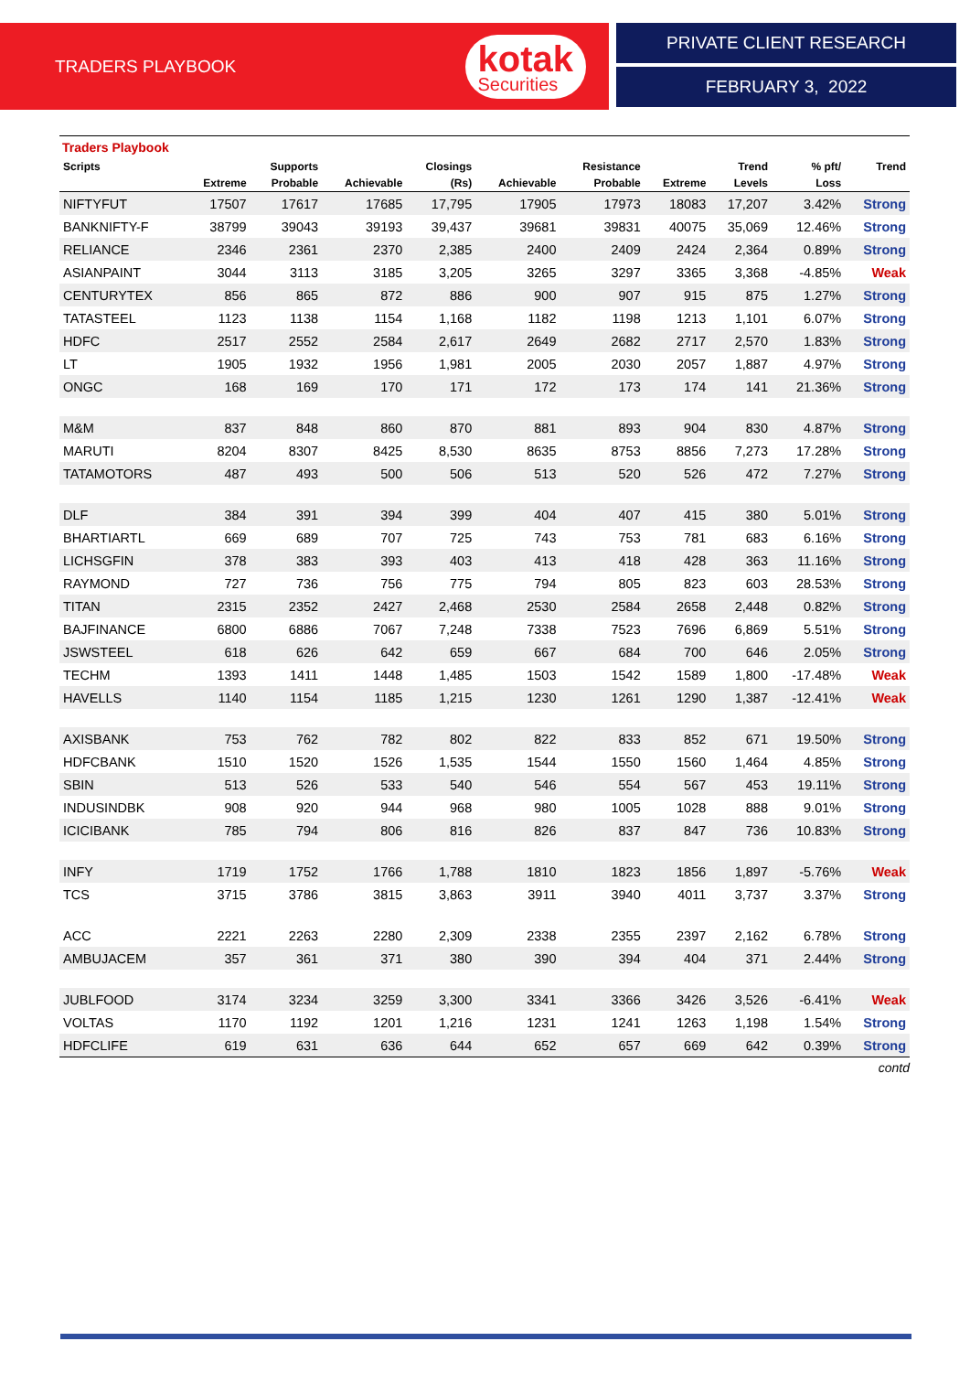TRADERS PLAYBOOK
kotak
Securities
PRIVATE CLIENT RESEARCH
FEBRUARY 3, 2022
Traders Playbook
| Scripts | | Supports | | Closings | | Resistance | | Trend | % pft/ | Trend |
| --- | --- | --- | --- | --- | --- | --- | --- | --- | --- | --- |
| | Extreme | Probable | Achievable | (Rs) | Achievable | Probable | Extreme | Levels | Loss | |
| NIFTYFUT | 17507 | 17617 | 17685 | 17,795 | 17905 | 17973 | 18083 | 17,207 | 3.42% | Strong |
| BANKNIFTY-F | 38799 | 39043 | 39193 | 39,437 | 39681 | 39831 | 40075 | 35,069 | 12.46% | Strong |
| RELIANCE | 2346 | 2361 | 2370 | 2,385 | 2400 | 2409 | 2424 | 2,364 | 0.89% | Strong |
| ASIANPAINT | 3044 | 3113 | 3185 | 3,205 | 3265 | 3297 | 3365 | 3,368 | -4.85% | Weak |
| CENTURYTEX | 856 | 865 | 872 | 886 | 900 | 907 | 915 | 875 | 1.27% | Strong |
| TATASTEEL | 1123 | 1138 | 1154 | 1,168 | 1182 | 1198 | 1213 | 1,101 | 6.07% | Strong |
| HDFC | 2517 | 2552 | 2584 | 2,617 | 2649 | 2682 | 2717 | 2,570 | 1.83% | Strong |
| LT | 1905 | 1932 | 1956 | 1,981 | 2005 | 2030 | 2057 | 1,887 | 4.97% | Strong |
| ONGC | 168 | 169 | 170 | 171 | 172 | 173 | 174 | 141 | 21.36% | Strong |
| M&M | 837 | 848 | 860 | 870 | 881 | 893 | 904 | 830 | 4.87% | Strong |
| MARUTI | 8204 | 8307 | 8425 | 8,530 | 8635 | 8753 | 8856 | 7,273 | 17.28% | Strong |
| TATAMOTORS | 487 | 493 | 500 | 506 | 513 | 520 | 526 | 472 | 7.27% | Strong |
| DLF | 384 | 391 | 394 | 399 | 404 | 407 | 415 | 380 | 5.01% | Strong |
| BHARTIARTL | 669 | 689 | 707 | 725 | 743 | 753 | 781 | 683 | 6.16% | Strong |
| LICHSGFIN | 378 | 383 | 393 | 403 | 413 | 418 | 428 | 363 | 11.16% | Strong |
| RAYMOND | 727 | 736 | 756 | 775 | 794 | 805 | 823 | 603 | 28.53% | Strong |
| TITAN | 2315 | 2352 | 2427 | 2,468 | 2530 | 2584 | 2658 | 2,448 | 0.82% | Strong |
| BAJFINANCE | 6800 | 6886 | 7067 | 7,248 | 7338 | 7523 | 7696 | 6,869 | 5.51% | Strong |
| JSWSTEEL | 618 | 626 | 642 | 659 | 667 | 684 | 700 | 646 | 2.05% | Strong |
| TECHM | 1393 | 1411 | 1448 | 1,485 | 1503 | 1542 | 1589 | 1,800 | -17.48% | Weak |
| HAVELLS | 1140 | 1154 | 1185 | 1,215 | 1230 | 1261 | 1290 | 1,387 | -12.41% | Weak |
| AXISBANK | 753 | 762 | 782 | 802 | 822 | 833 | 852 | 671 | 19.50% | Strong |
| HDFCBANK | 1510 | 1520 | 1526 | 1,535 | 1544 | 1550 | 1560 | 1,464 | 4.85% | Strong |
| SBIN | 513 | 526 | 533 | 540 | 546 | 554 | 567 | 453 | 19.11% | Strong |
| INDUSINDBK | 908 | 920 | 944 | 968 | 980 | 1005 | 1028 | 888 | 9.01% | Strong |
| ICICIBANK | 785 | 794 | 806 | 816 | 826 | 837 | 847 | 736 | 10.83% | Strong |
| INFY | 1719 | 1752 | 1766 | 1,788 | 1810 | 1823 | 1856 | 1,897 | -5.76% | Weak |
| TCS | 3715 | 3786 | 3815 | 3,863 | 3911 | 3940 | 4011 | 3,737 | 3.37% | Strong |
| ACC | 2221 | 2263 | 2280 | 2,309 | 2338 | 2355 | 2397 | 2,162 | 6.78% | Strong |
| AMBUJACEM | 357 | 361 | 371 | 380 | 390 | 394 | 404 | 371 | 2.44% | Strong |
| JUBLFOOD | 3174 | 3234 | 3259 | 3,300 | 3341 | 3366 | 3426 | 3,526 | -6.41% | Weak |
| VOLTAS | 1170 | 1192 | 1201 | 1,216 | 1231 | 1241 | 1263 | 1,198 | 1.54% | Strong |
| HDFCLIFE | 619 | 631 | 636 | 644 | 652 | 657 | 669 | 642 | 0.39% | Strong |
contd